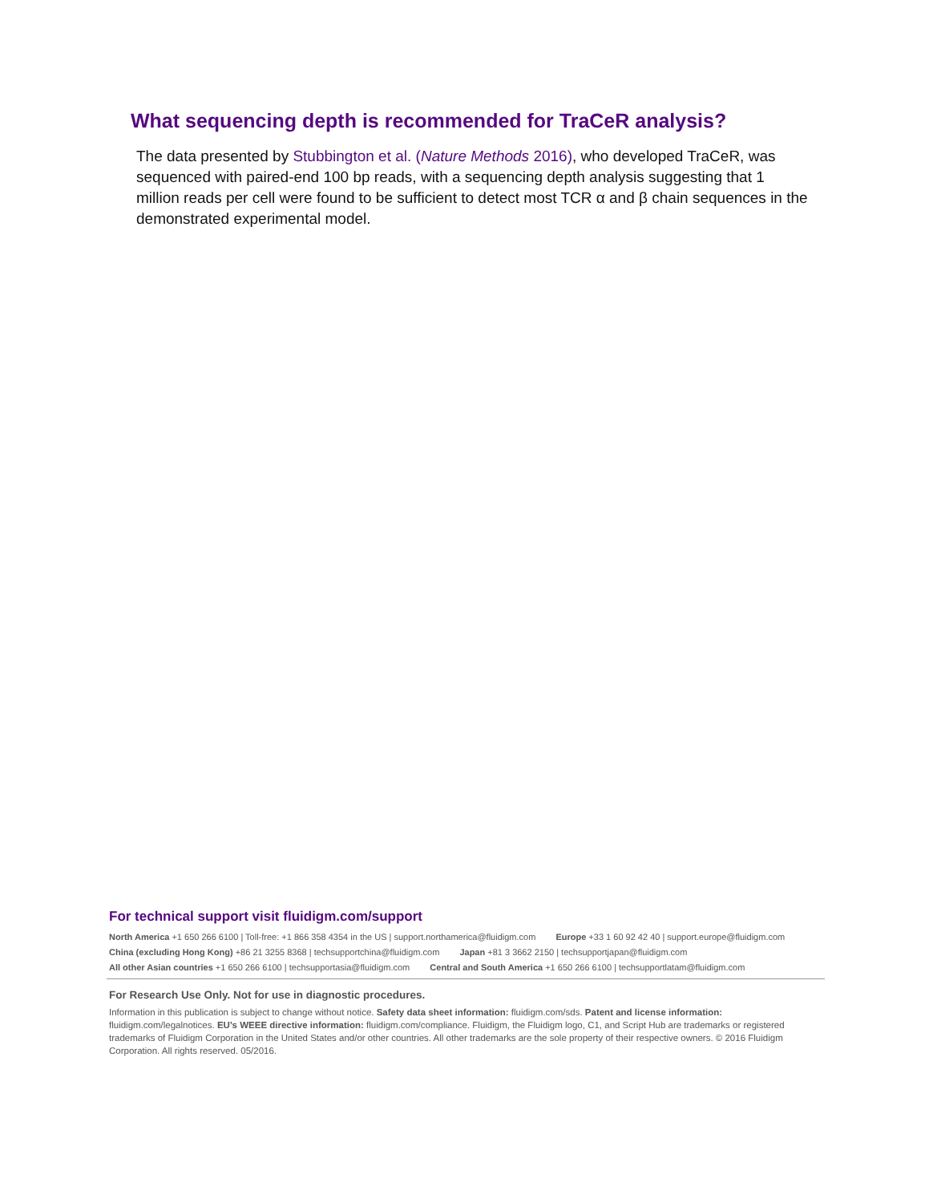What sequencing depth is recommended for TraCeR analysis?
The data presented by Stubbington et al. (Nature Methods 2016), who developed TraCeR, was sequenced with paired-end 100 bp reads, with a sequencing depth analysis suggesting that 1 million reads per cell were found to be sufficient to detect most TCR α and β chain sequences in the demonstrated experimental model.
For technical support visit fluidigm.com/support
North America +1 650 266 6100 | Toll-free: +1 866 358 4354 in the US | support.northamerica@fluidigm.com Europe +33 1 60 92 42 40 | support.europe@fluidigm.com
China (excluding Hong Kong) +86 21 3255 8368 | techsupportchina@fluidigm.com Japan +81 3 3662 2150 | techsupportjapan@fluidigm.com
All other Asian countries +1 650 266 6100 | techsupportasia@fluidigm.com Central and South America +1 650 266 6100 | techsupportlatam@fluidigm.com
For Research Use Only. Not for use in diagnostic procedures.
Information in this publication is subject to change without notice. Safety data sheet information: fluidigm.com/sds. Patent and license information: fluidigm.com/legalnotices. EU’s WEEE directive information: fluidigm.com/compliance. Fluidigm, the Fluidigm logo, C1, and Script Hub are trademarks or registered trademarks of Fluidigm Corporation in the United States and/or other countries. All other trademarks are the sole property of their respective owners. © 2016 Fluidigm Corporation. All rights reserved. 05/2016.